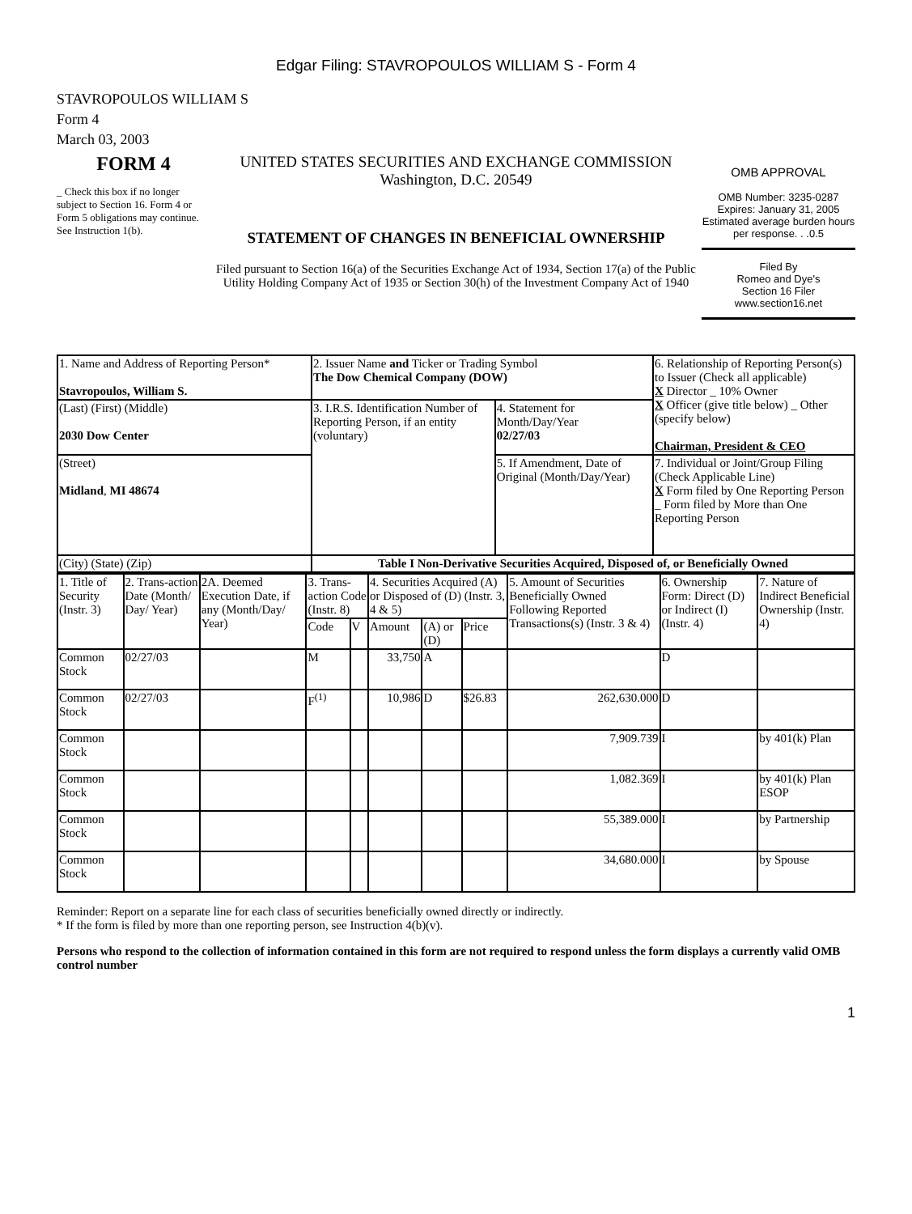Edgar Filing: STAVROPOULOS WILLIAM S - Form 4
STAVROPOULOS WILLIAM S
Form 4
March 03, 2003
FORM 4
_ Check this box if no longer subject to Section 16. Form 4 or Form 5 obligations may continue. See Instruction 1(b).
UNITED STATES SECURITIES AND EXCHANGE COMMISSION
Washington, D.C. 20549
STATEMENT OF CHANGES IN BENEFICIAL OWNERSHIP
Filed pursuant to Section 16(a) of the Securities Exchange Act of 1934, Section 17(a) of the Public Utility Holding Company Act of 1935 or Section 30(h) of the Investment Company Act of 1940
OMB APPROVAL
OMB Number: 3235-0287
Expires: January 31, 2005
Estimated average burden hours per response. . .0.5
Filed By
Romeo and Dye's
Section 16 Filer
www.section16.net
| 1. Name and Address of Reporting Person* Stavropoulos, William S. | 2. Issuer Name and Ticker or Trading Symbol The Dow Chemical Company (DOW) | | 6. Relationship of Reporting Person(s) to Issuer (Check all applicable) X Director _ 10% Owner X Officer (give title below) _ Other (specify below) Chairman, President & CEO |
| (Last) (First) (Middle) 2030 Dow Center | 3. I.R.S. Identification Number of Reporting Person, if an entity (voluntary) | 4. Statement for Month/Day/Year 02/27/03 | |
| (Street) Midland , MI 48674 | | 5. If Amendment, Date of Original (Month/Day/Year) | 7. Individual or Joint/Group Filing (Check Applicable Line) X Form filed by One Reporting Person _ Form filed by More than One Reporting Person |
| (City) (State) (Zip) | Table I Non-Derivative Securities Acquired, Disposed of, or Beneficially Owned | | |
| 1. Title of Security (Instr. 3) | 2. Trans-action Date (Month/ Day/ Year) | 2A. Deemed Execution Date, if any (Month/Day/ Year) | 3. Trans-action Code (Instr. 8) | | 4. Securities Acquired (A) or Disposed of (D) (Instr. 3, 4 & 5) | | | 5. Amount of Securities Beneficially Owned Following Reported Transactions(s) (Instr. 3 & 4) | 6. Ownership Form: Direct (D) or Indirect (I) (Instr. 4) | 7. Nature of Indirect Beneficial Ownership (Instr. 4) |
| --- | --- | --- | --- | --- | --- | --- | --- | --- | --- | --- |
| | | | Code | V | Amount | (A) or (D) | Price | | | |
| Common Stock | 02/27/03 | | M | | 33,750 | A | | | D | |
| Common Stock | 02/27/03 | | F<sup>(1)</sup> | | 10,986 | D | $26.83 | 262,630.000 | D | |
| Common Stock | | | | | | | | 7,909.739 | I | by 401(k) Plan |
| Common Stock | | | | | | | | 1,082.369 | I | by 401(k) Plan ESOP |
| Common Stock | | | | | | | | 55,389.000 | I | by Partnership |
| Common Stock | | | | | | | | 34,680.000 | I | by Spouse |
Reminder: Report on a separate line for each class of securities beneficially owned directly or indirectly.
* If the form is filed by more than one reporting person, see Instruction 4(b)(v).
Persons who respond to the collection of information contained in this form are not required to respond unless the form displays a currently valid OMB control number
1